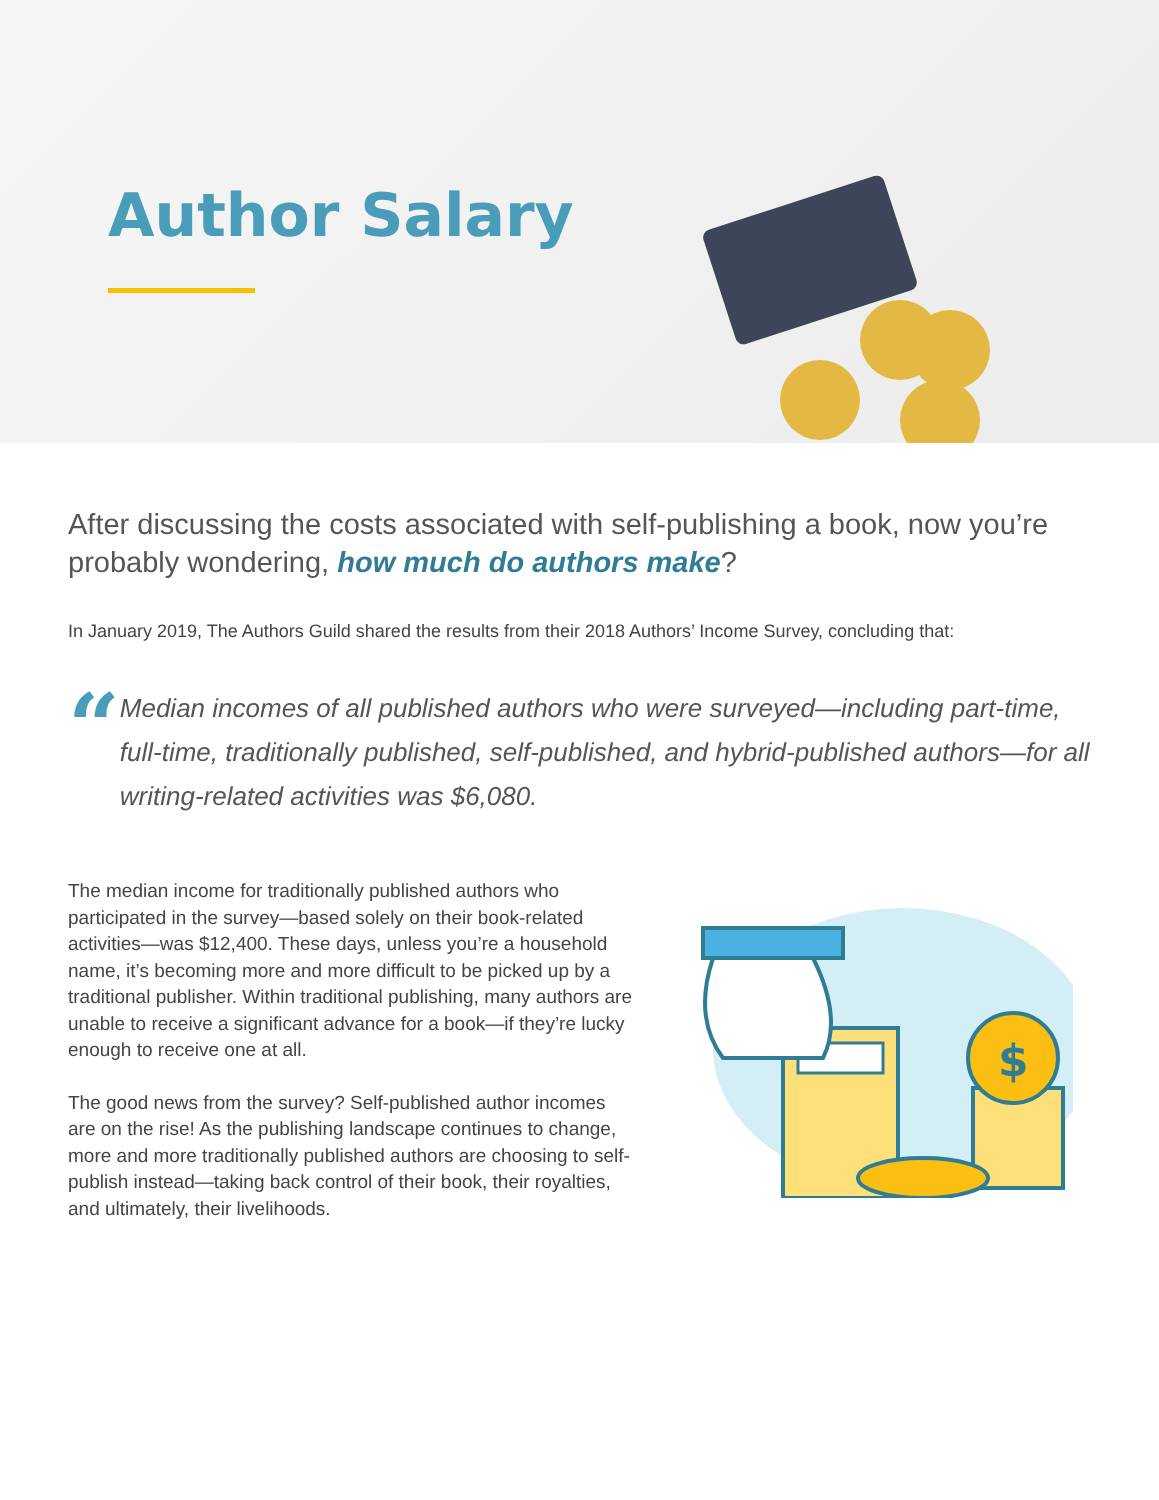Author Salary
After discussing the costs associated with self-publishing a book, now you’re probably wondering, how much do authors make?
In January 2019, The Authors Guild shared the results from their 2018 Authors’ Income Survey, concluding that:
“
Median incomes of all published authors who were surveyed—including part-time, full-time, traditionally published, self-published, and hybrid-published authors—for all writing-related activities was $6,080.
The median income for traditionally published authors who participated in the survey—based solely on their book-related activities—was $12,400. These days, unless you’re a household name, it’s becoming more and more difficult to be picked up by a traditional publisher. Within traditional publishing, many authors are unable to receive a significant advance for a book—if they’re lucky enough to receive one at all.
The good news from the survey? Self-published author incomes are on the rise! As the publishing landscape continues to change, more and more traditionally published authors are choosing to self-publish instead—taking back control of their book, their royalties, and ultimately, their livelihoods.
$